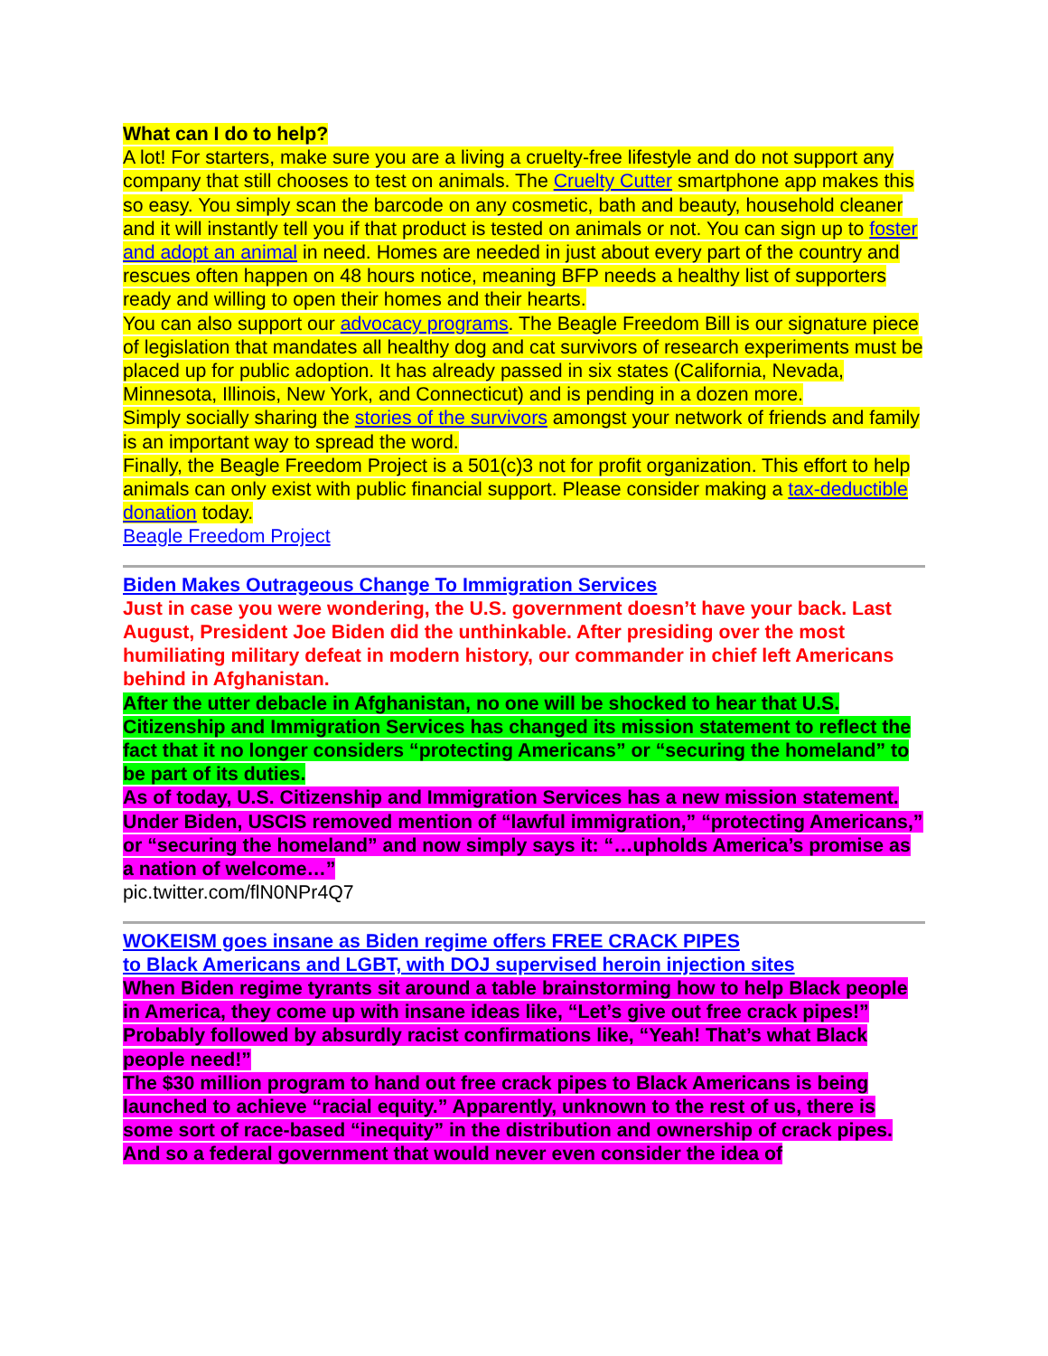What can I do to help?
A lot! For starters, make sure you are a living a cruelty-free lifestyle and do not support any company that still chooses to test on animals. The Cruelty Cutter smartphone app makes this so easy. You simply scan the barcode on any cosmetic, bath and beauty, household cleaner and it will instantly tell you if that product is tested on animals or not. You can sign up to foster and adopt an animal in need. Homes are needed in just about every part of the country and rescues often happen on 48 hours notice, meaning BFP needs a healthy list of supporters ready and willing to open their homes and their hearts.
You can also support our advocacy programs. The Beagle Freedom Bill is our signature piece of legislation that mandates all healthy dog and cat survivors of research experiments must be placed up for public adoption. It has already passed in six states (California, Nevada, Minnesota, Illinois, New York, and Connecticut) and is pending in a dozen more.
Simply socially sharing the stories of the survivors amongst your network of friends and family is an important way to spread the word.
Finally, the Beagle Freedom Project is a 501(c)3 not for profit organization. This effort to help animals can only exist with public financial support. Please consider making a tax-deductible donation today.
Beagle Freedom Project
Biden Makes Outrageous Change To Immigration Services
Just in case you were wondering, the U.S. government doesn’t have your back. Last August, President Joe Biden did the unthinkable. After presiding over the most humiliating military defeat in modern history, our commander in chief left Americans behind in Afghanistan.
After the utter debacle in Afghanistan, no one will be shocked to hear that U.S. Citizenship and Immigration Services has changed its mission statement to reflect the fact that it no longer considers “protecting Americans” or “securing the homeland” to be part of its duties.
As of today, U.S. Citizenship and Immigration Services has a new mission statement. Under Biden, USCIS removed mention of “lawful immigration,” “protecting Americans,” or “securing the homeland” and now simply says it: “…upholds America’s promise as a nation of welcome…”
pic.twitter.com/flN0NPr4Q7
WOKEISM goes insane as Biden regime offers FREE CRACK PIPES
to Black Americans and LGBT, with DOJ supervised heroin injection sites
When Biden regime tyrants sit around a table brainstorming how to help Black people in America, they come up with insane ideas like, “Let’s give out free crack pipes!” Probably followed by absurdly racist confirmations like, “Yeah! That’s what Black people need!”
The $30 million program to hand out free crack pipes to Black Americans is being launched to achieve “racial equity.” Apparently, unknown to the rest of us, there is some sort of race-based “inequity” in the distribution and ownership of crack pipes. And so a federal government that would never even consider the idea of